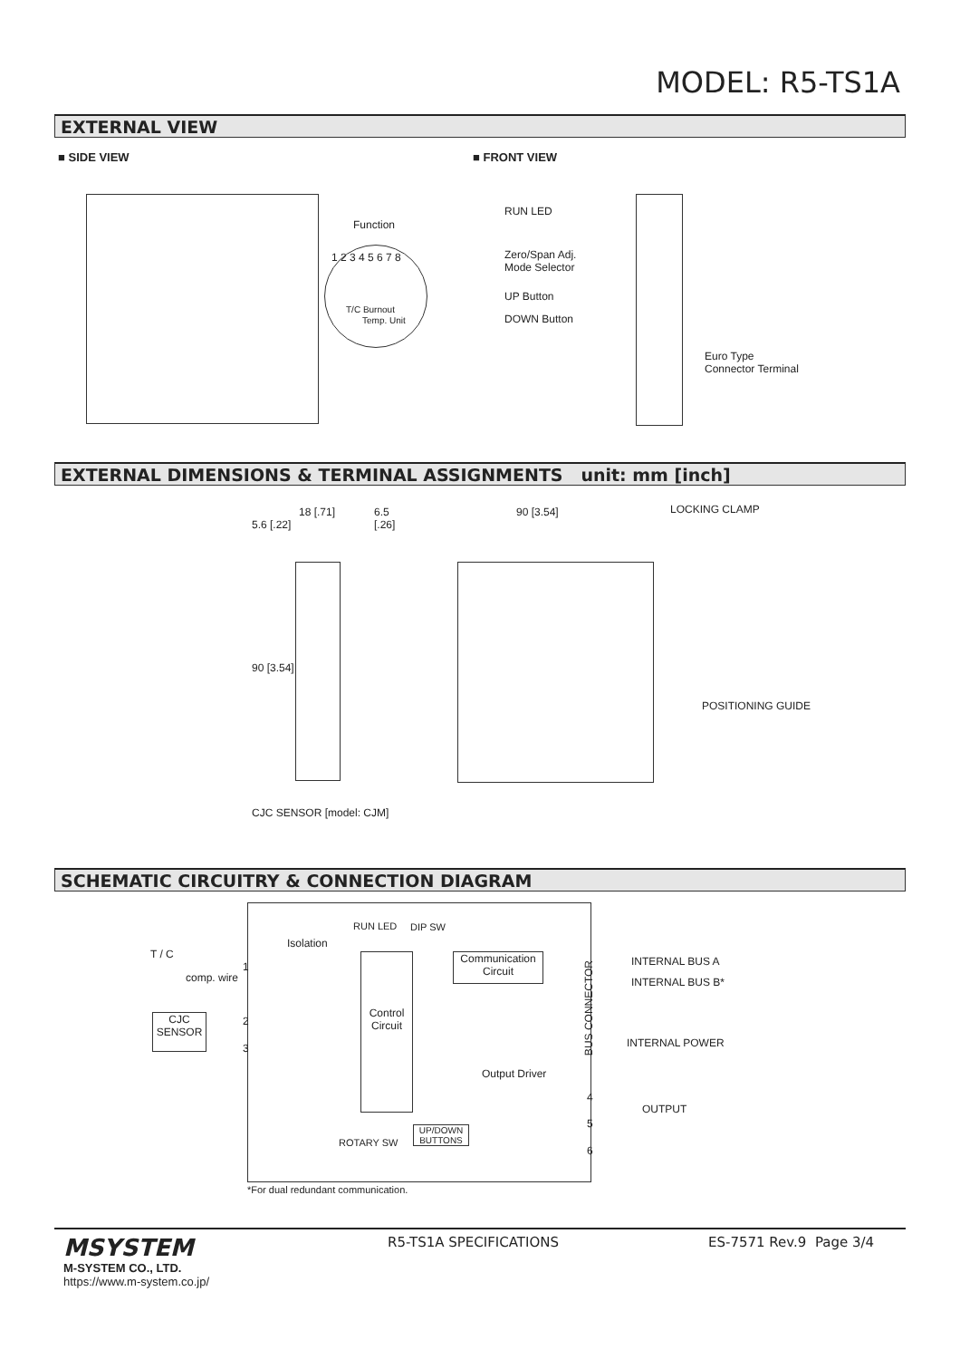MODEL: R5-TS1A
EXTERNAL VIEW
■ SIDE VIEW ■ FRONT VIEW
Function
1 2 3 4 5 6 7 8
T/C Burnout
Temp. Unit
RUN LED
Zero/Span Adj.
Mode Selector
UP Button
DOWN Button
Euro Type
Connector Terminal
EXTERNAL DIMENSIONS & TERMINAL ASSIGNMENTS unit: mm [inch]
18 [.71]
6.5
[.26]
90 [3.54] LOCKING CLAMP
5.6 [.22]
90 [3.54]
POSITIONING GUIDE
CJC SENSOR [model: CJM]
SCHEMATIC CIRCUITRY & CONNECTION DIAGRAM
RUN LED DIP SW
Isolation
T / C
comp. wire
CJC
SENSOR
1
2
3
Control
Circuit
Communication
Circuit
INTERNAL BUS A
INTERNAL BUS B*
INTERNAL POWER
BUS CONNECTOR
Output Driver
4
5
6
OUTPUT
ROTARY SW
UP/DOWN
BUTTONS
*For dual redundant communication.
MSYSTEM
M-SYSTEM CO., LTD.
https://www.m-system.co.jp/
R5-TS1A SPECIFICATIONS ES-7571 Rev.9 Page 3/4